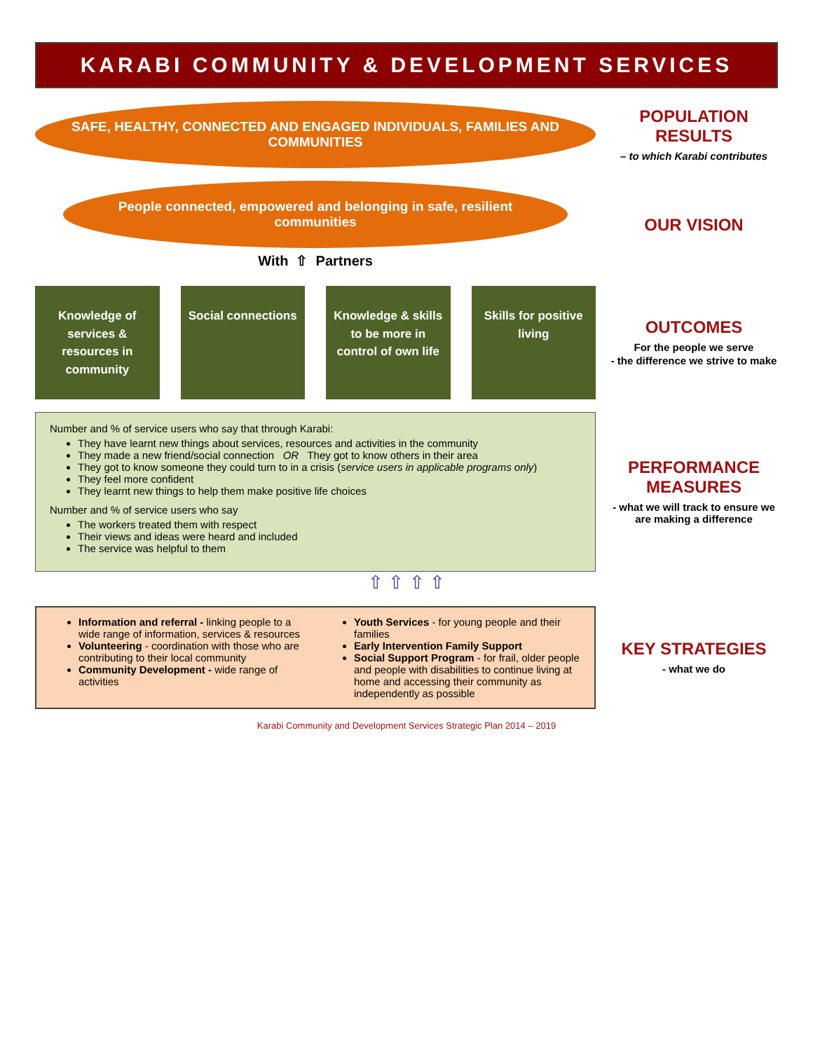KARABI COMMUNITY & DEVELOPMENT SERVICES
SAFE, HEALTHY, CONNECTED AND ENGAGED INDIVIDUALS, FAMILIES AND COMMUNITIES
POPULATION RESULTS
– to which Karabi contributes
People connected, empowered and belonging in safe, resilient communities
With ⇧ Partners
OUR VISION
Knowledge of services & resources in community
Social connections Knowledge & skills to be more in control of own life
Skills for positive living
OUTCOMES
For the people we serve
- the difference we strive to make
Number and % of service users who say that through Karabi:
They have learnt new things about services, resources and activities in the community
They made a new friend/social connection OR They got to know others in their area
They got to know someone they could turn to in a crisis (service users in applicable programs only)
They feel more confident
They learnt new things to help them make positive life choices
Number and % of service users who say
The workers treated them with respect
Their views and ideas were heard and included
The service was helpful to them
PERFORMANCE MEASURES
- what we will track to ensure we are making a difference
⇧ ⇧ ⇧ ⇧
Information and referral - linking people to a wide range of information, services & resources
Volunteering - coordination with those who are contributing to their local community
Community Development - wide range of activities
Youth Services - for young people and their families
Early Intervention Family Support
Social Support Program - for frail, older people and people with disabilities to continue living at home and accessing their community as independently as possible
KEY STRATEGIES
- what we do
Karabi Community and Development Services Strategic Plan 2014 – 2019